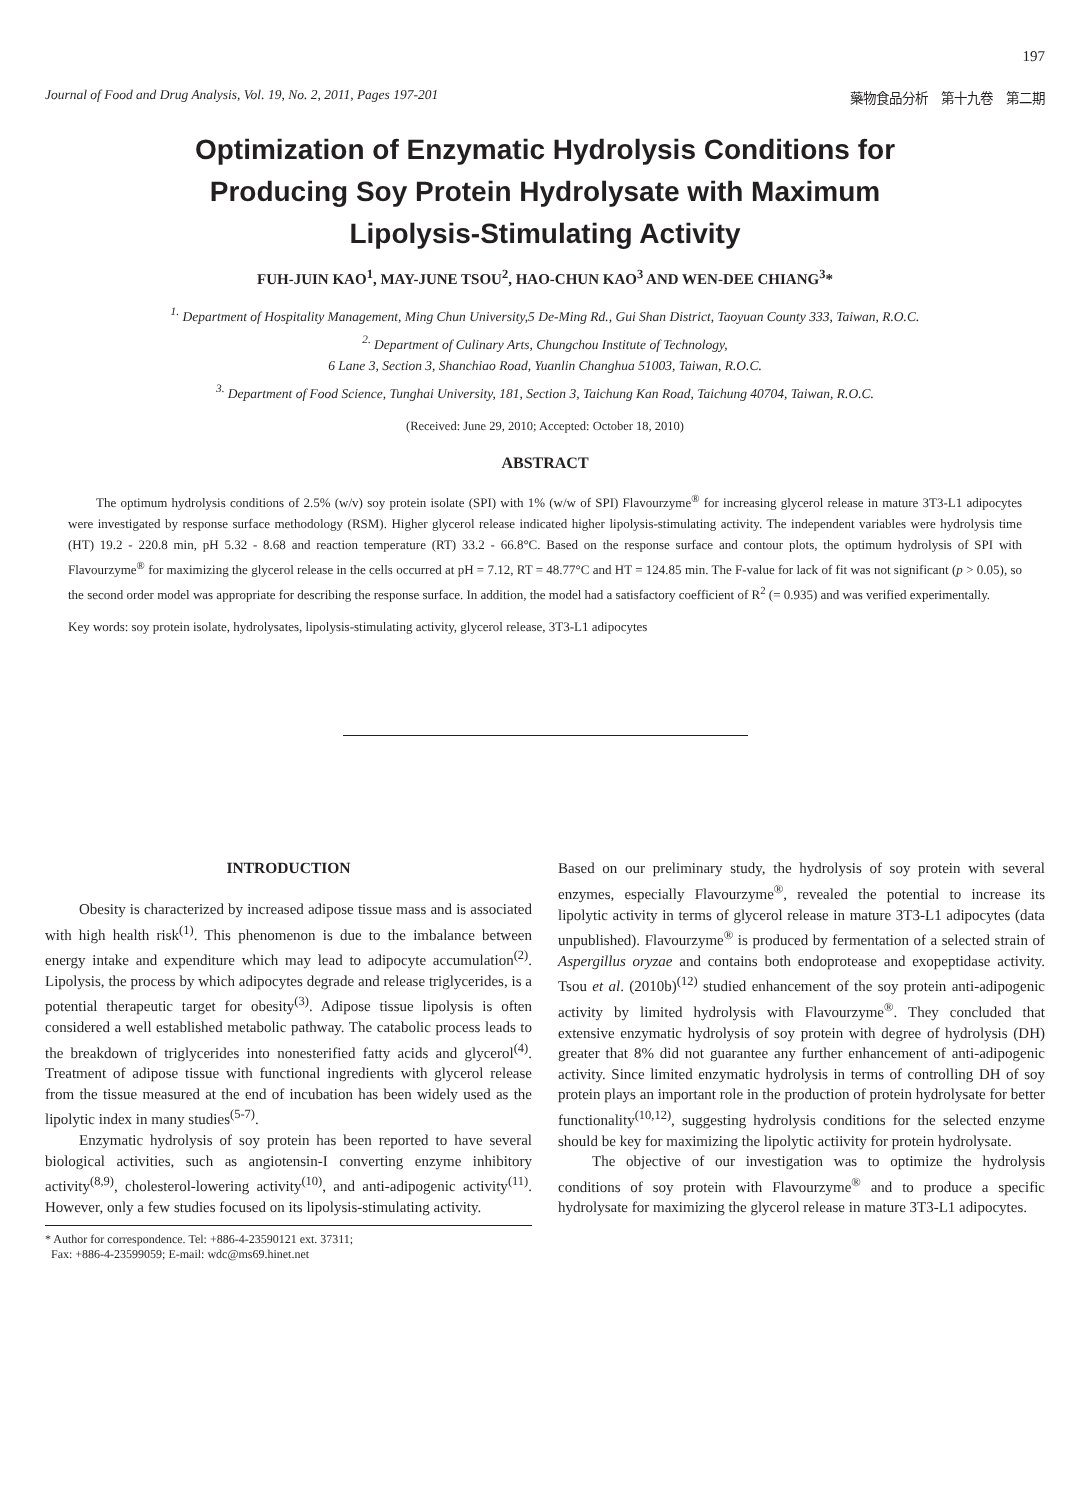197
Journal of Food and Drug Analysis, Vol. 19, No. 2, 2011, Pages 197-201 藥物食品分析　第十九卷　第二期
Optimization of Enzymatic Hydrolysis Conditions for
Producing Soy Protein Hydrolysate with Maximum
Lipolysis-Stimulating Activity
FUH-JUIN KAO<sup>1</sup>, MAY-JUNE TSOU<sup>2</sup>, HAO-CHUN KAO<sup>3</sup> AND WEN-DEE CHIANG<sup>3</sup>*
<sup>1.</sup> Department of Hospitality Management, Ming Chun University,5 De-Ming Rd., Gui Shan District, Taoyuan County 333, Taiwan, R.O.C.
<sup>2.</sup> Department of Culinary Arts, Chungchou Institute of Technology,
6 Lane 3, Section 3, Shanchiao Road, Yuanlin Changhua 51003, Taiwan, R.O.C.
<sup>3.</sup> Department of Food Science, Tunghai University, 181, Section 3, Taichung Kan Road, Taichung 40704, Taiwan, R.O.C.
(Received: June 29, 2010; Accepted: October 18, 2010)
ABSTRACT
The optimum hydrolysis conditions of 2.5% (w/v) soy protein isolate (SPI) with 1% (w/w of SPI) Flavourzyme<sup>®</sup> for increasing glycerol release in mature 3T3-L1 adipocytes were investigated by response surface methodology (RSM). Higher glycerol release indicated higher lipolysis-stimulating activity. The independent variables were hydrolysis time (HT) 19.2 - 220.8 min, pH 5.32 - 8.68 and reaction temperature (RT) 33.2 - 66.8°C. Based on the response surface and contour plots, the optimum hydrolysis of SPI with Flavourzyme<sup>®</sup> for maximizing the glycerol release in the cells occurred at pH = 7.12, RT = 48.77°C and HT = 124.85 min. The F-value for lack of fit was not significant (p > 0.05), so the second order model was appropriate for describing the response surface. In addition, the model had a satisfactory coefficient of R<sup>2</sup> (= 0.935) and was verified experimentally.
Key words: soy protein isolate, hydrolysates, lipolysis-stimulating activity, glycerol release, 3T3-L1 adipocytes
INTRODUCTION
Obesity is characterized by increased adipose tissue mass and is associated with high health risk<sup>(1)</sup>. This phenomenon is due to the imbalance between energy intake and expenditure which may lead to adipocyte accumulation<sup>(2)</sup>. Lipolysis, the process by which adipocytes degrade and release triglycerides, is a potential therapeutic target for obesity<sup>(3)</sup>. Adipose tissue lipolysis is often considered a well established metabolic pathway. The catabolic process leads to the breakdown of triglycerides into nonesterified fatty acids and glycerol<sup>(4)</sup>. Treatment of adipose tissue with functional ingredients with glycerol release from the tissue measured at the end of incubation has been widely used as the lipolytic index in many studies<sup>(5-7)</sup>.
Enzymatic hydrolysis of soy protein has been reported to have several biological activities, such as angiotensin-I converting enzyme inhibitory activity<sup>(8,9)</sup>, cholesterol-lowering activity<sup>(10)</sup>, and anti-adipogenic activity<sup>(11)</sup>. However, only a few studies focused on its lipolysis-stimulating activity.
* Author for correspondence. Tel: +886-4-23590121 ext. 37311;
Fax: +886-4-23599059; E-mail: wdc@ms69.hinet.net
Based on our preliminary study, the hydrolysis of soy protein with several enzymes, especially Flavourzyme<sup>®</sup>, revealed the potential to increase its lipolytic activity in terms of glycerol release in mature 3T3-L1 adipocytes (data unpublished). Flavourzyme<sup>®</sup> is produced by fermentation of a selected strain of Aspergillus oryzae and contains both endoprotease and exopeptidase activity. Tsou et al. (2010b)<sup>(12)</sup> studied enhancement of the soy protein anti-adipogenic activity by limited hydrolysis with Flavourzyme<sup>®</sup>. They concluded that extensive enzymatic hydrolysis of soy protein with degree of hydrolysis (DH) greater that 8% did not guarantee any further enhancement of anti-adipogenic activity. Since limited enzymatic hydrolysis in terms of controlling DH of soy protein plays an important role in the production of protein hydrolysate for better functionality<sup>(10,12)</sup>, suggesting hydrolysis conditions for the selected enzyme should be key for maximizing the lipolytic actiivity for protein hydrolysate.
The objective of our investigation was to optimize the hydrolysis conditions of soy protein with Flavourzyme<sup>®</sup> and to produce a specific hydrolysate for maximizing the glycerol release in mature 3T3-L1 adipocytes.